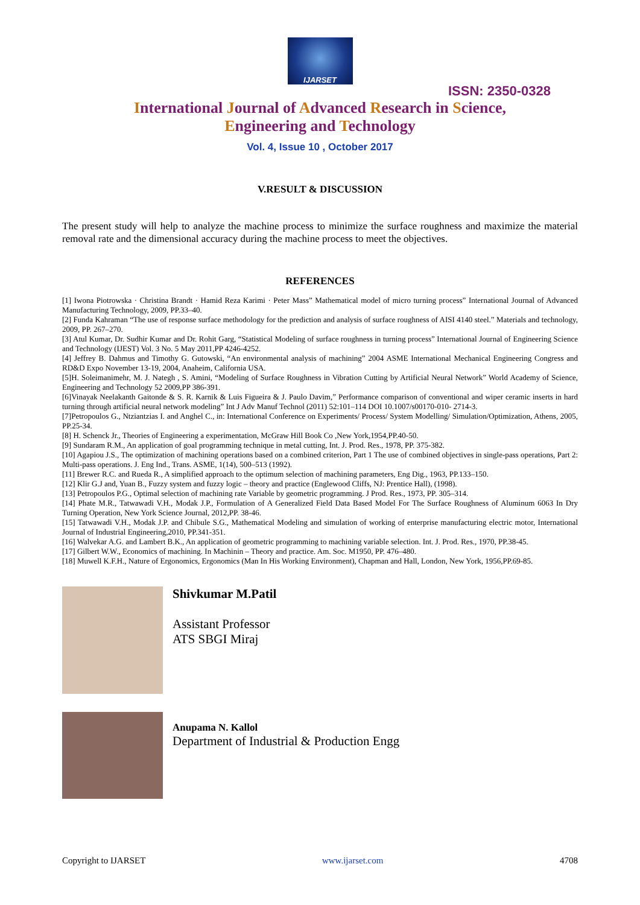IJARSET
ISSN: 2350-0328
International Journal of Advanced Research in Science,
Engineering and Technology
Vol. 4, Issue 10 , October 2017
V.RESULT & DISCUSSION
The present study will help to analyze the machine process to minimize the surface roughness and maximize the material removal rate and the dimensional accuracy during the machine process to meet the objectives.
REFERENCES
[1] Iwona Piotrowska · Christina Brandt · Hamid Reza Karimi · Peter Mass” Mathematical model of micro turning process” International Journal of Advanced Manufacturing Technology, 2009, PP.33–40.
[2] Funda Kahraman “The use of response surface methodology for the prediction and analysis of surface roughness of AISI 4140 steel.” Materials and technology, 2009, PP. 267–270.
[3] Atul Kumar, Dr. Sudhir Kumar and Dr. Rohit Garg, “Statistical Modeling of surface roughness in turning process” International Journal of Engineering Science and Technology (IJEST) Vol. 3 No. 5 May 2011,PP 4246-4252.
[4] Jeffrey B. Dahmus and Timothy G. Gutowski, “An environmental analysis of machining” 2004 ASME International Mechanical Engineering Congress and RD&D Expo November 13-19, 2004, Anaheim, California USA.
[5]H. Soleimanimehr, M. J. Nategh , S. Amini, “Modeling of Surface Roughness in Vibration Cutting by Artificial Neural Network” World Academy of Science, Engineering and Technology 52 2009,PP 386-391.
[6]Vinayak Neelakanth Gaitonde & S. R. Karnik & Luis Figueira & J. Paulo Davim,” Performance comparison of conventional and wiper ceramic inserts in hard turning through artificial neural network modeling” Int J Adv Manuf Technol (2011) 52:101–114 DOI 10.1007/s00170-010- 2714-3.
[7]Petropoulos G., Ntziantzias I. and Anghel C., in: International Conference on Experiments/ Process/ System Modelling/ Simulation/Optimization, Athens, 2005, PP.25-34.
[8] H. Schenck Jr., Theories of Engineering a experimentation, McGraw Hill Book Co ,New York,1954,PP.40-50.
[9] Sundaram R.M., An application of goal programming technique in metal cutting, Int. J. Prod. Res., 1978, PP. 375-382.
[10] Agapiou J.S., The optimization of machining operations based on a combined criterion, Part 1 The use of combined objectives in single-pass operations, Part 2: Multi-pass operations. J. Eng Ind., Trans. ASME, 1(14), 500–513 (1992).
[11] Brewer R.C. and Rueda R., A simplified approach to the optimum selection of machining parameters, Eng Dig., 1963, PP.133–150.
[12] Klir G.J and, Yuan B., Fuzzy system and fuzzy logic – theory and practice (Englewood Cliffs, NJ: Prentice Hall), (1998).
[13] Petropoulos P.G., Optimal selection of machining rate Variable by geometric programming. J Prod. Res., 1973, PP. 305–314.
[14] Phate M.R., Tatwawadi V.H., Modak J.P., Formulation of A Generalized Field Data Based Model For The Surface Roughness of Aluminum 6063 In Dry Turning Operation, New York Science Journal, 2012,PP. 38-46.
[15] Tatwawadi V.H., Modak J.P. and Chibule S.G., Mathematical Modeling and simulation of working of enterprise manufacturing electric motor, International Journal of Industrial Engineering,2010, PP.341-351.
[16] Walvekar A.G. and Lambert B.K., An application of geometric programming to machining variable selection. Int. J. Prod. Res., 1970, PP.38-45.
[17] Gilbert W.W., Economics of machining. In Machinin – Theory and practice. Am. Soc. M1950, PP. 476–480.
[18] Muwell K.F.H., Nature of Ergonomics, Ergonomics (Man In His Working Environment), Chapman and Hall, London, New York, 1956,PP.69-85.
Shivkumar M.Patil
Assistant Professor
ATS SBGI Miraj
Anupama N. Kallol
Department of Industrial & Production Engg
Copyright to IJARSET www.ijarset.com 4708